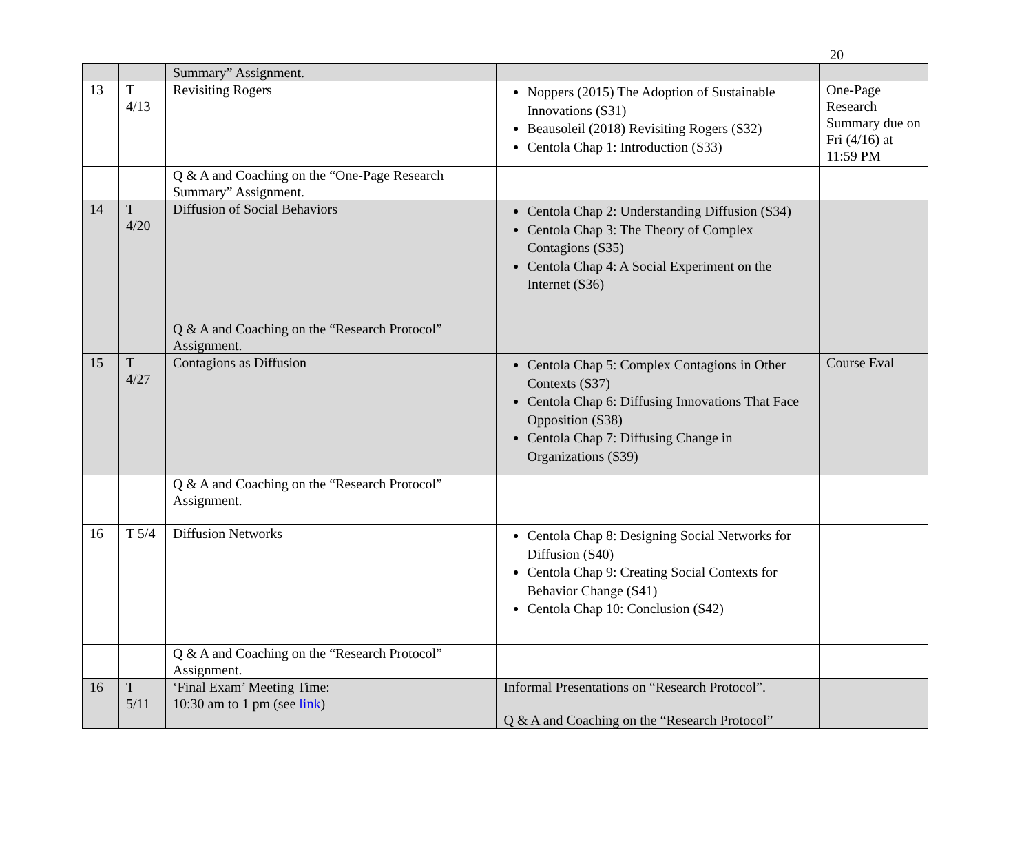20
| | | Summary” Assignment. | | |
| 13 | T 4/13 | Revisiting Rogers | Noppers (2015) The Adoption of Sustainable Innovations (S31) Beausoleil (2018) Revisiting Rogers (S32) Centola Chap 1: Introduction (S33) | One-Page Research Summary due on Fri (4/16) at 11:59 PM |
| | | Q & A and Coaching on the “One-Page Research Summary” Assignment. | | |
| 14 | T 4/20 | Diffusion of Social Behaviors | Centola Chap 2: Understanding Diffusion (S34) Centola Chap 3: The Theory of Complex Contagions (S35) Centola Chap 4: A Social Experiment on the Internet (S36) | |
| | | Q & A and Coaching on the “Research Protocol” Assignment. | | |
| 15 | T 4/27 | Contagions as Diffusion | Centola Chap 5: Complex Contagions in Other Contexts (S37) Centola Chap 6: Diffusing Innovations That Face Opposition (S38) Centola Chap 7: Diffusing Change in Organizations (S39) | Course Eval |
| | | Q & A and Coaching on the “Research Protocol” Assignment. | | |
| 16 | T 5/4 | Diffusion Networks | Centola Chap 8: Designing Social Networks for Diffusion (S40) Centola Chap 9: Creating Social Contexts for Behavior Change (S41) Centola Chap 10: Conclusion (S42) | |
| | | Q & A and Coaching on the “Research Protocol” Assignment. | | |
| 16 | T 5/11 | ‘Final Exam’ Meeting Time: 10:30 am to 1 pm (see link ) | Informal Presentations on “Research Protocol”. Q & A and Coaching on the “Research Protocol” | |